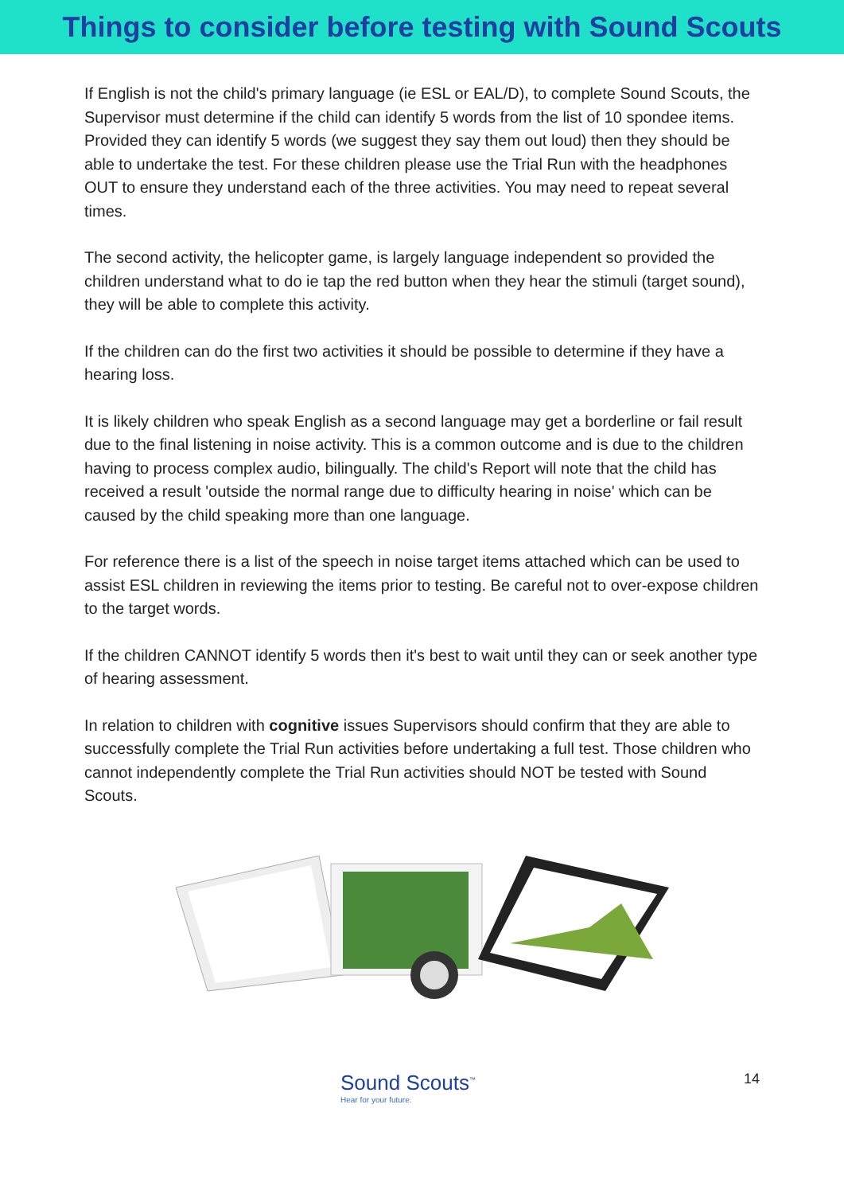Things to consider before testing with Sound Scouts
If English is not the child's primary language (ie ESL or EAL/D), to complete Sound Scouts, the Supervisor must determine if the child can identify 5 words from the list of 10 spondee items. Provided they can identify 5 words (we suggest they say them out loud) then they should be able to undertake the test. For these children please use the Trial Run with the headphones OUT to ensure they understand each of the three activities. You may need to repeat several times.
The second activity, the helicopter game, is largely language independent so provided the children understand what to do ie tap the red button when they hear the stimuli (target sound), they will be able to complete this activity.
If the children can do the first two activities it should be possible to determine if they have a hearing loss.
It is likely children who speak English as a second language may get a borderline or fail result due to the final listening in noise activity. This is a common outcome and is due to the children having to process complex audio, bilingually. The child's Report will note that the child has received a result 'outside the normal range due to difficulty hearing in noise' which can be caused by the child speaking more than one language.
For reference there is a list of the speech in noise target items attached which can be used to assist ESL children in reviewing the items prior to testing. Be careful not to over-expose children to the target words.
If the children CANNOT identify 5 words then it's best to wait until they can or seek another type of hearing assessment.
In relation to children with cognitive issues Supervisors should confirm that they are able to successfully complete the Trial Run activities before undertaking a full test. Those children who cannot independently complete the Trial Run activities should NOT be tested with Sound Scouts.
Sound Scouts<sup>™</sup>
Hear for your future.
14